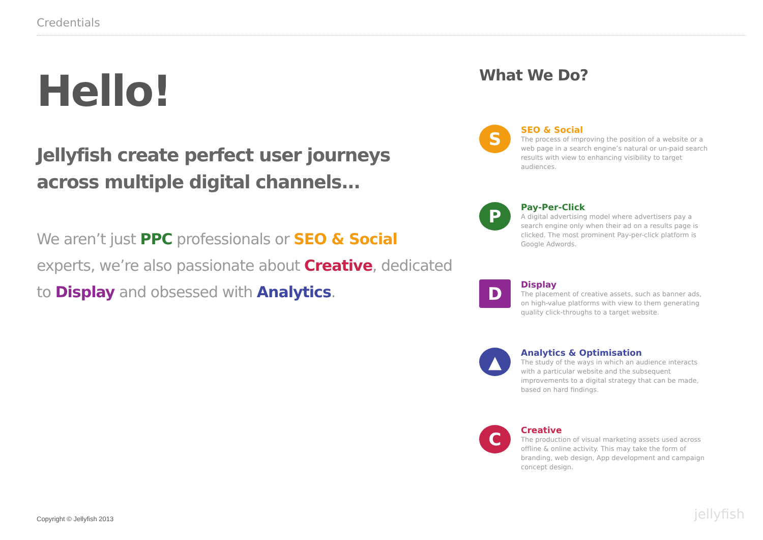Credentials
Hello!
Jellyfish create perfect user journeys across multiple digital channels...
We aren’t just PPC professionals or SEO & Social experts, we’re also passionate about Creative, dedicated to Display and obsessed with Analytics.
What We Do?
S
SEO & Social
The process of improving the position of a website or a web page in a search engine’s natural or un-paid search results with view to enhancing visibility to target audiences.
P
Pay-Per-Click
A digital advertising model where advertisers pay a search engine only when their ad on a results page is clicked. The most prominent Pay-per-click platform is Google Adwords.
D
Display
The placement of creative assets, such as banner ads, on high-value platforms with view to them generating quality click-throughs to a target website.
▲
Analytics & Optimisation
The study of the ways in which an audience interacts with a particular website and the subsequent improvements to a digital strategy that can be made, based on hard findings.
C
Creative
The production of visual marketing assets used across offline & online activity. This may take the form of branding, web design, App development and campaign concept design.
Copyright © Jellyfish 2013 jellyfish